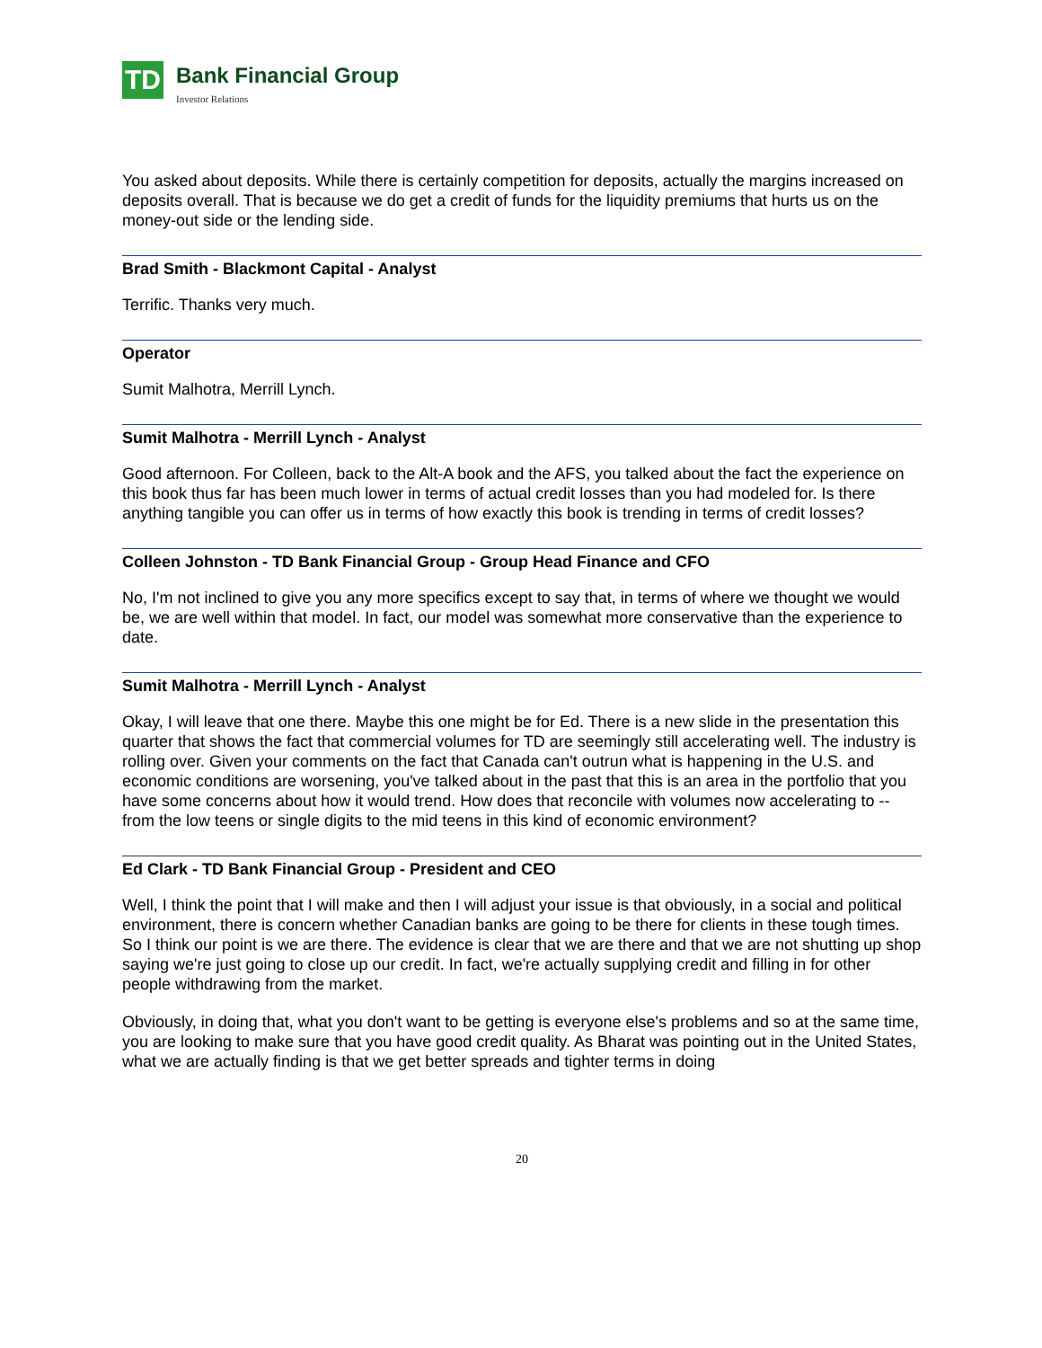TD
Bank Financial Group
Investor Relations
You asked about deposits. While there is certainly competition for deposits, actually the margins increased on deposits overall. That is because we do get a credit of funds for the liquidity premiums that hurts us on the money-out side or the lending side.
Brad Smith - Blackmont Capital - Analyst
Terrific. Thanks very much.
Operator
Sumit Malhotra, Merrill Lynch.
Sumit Malhotra - Merrill Lynch - Analyst
Good afternoon. For Colleen, back to the Alt-A book and the AFS, you talked about the fact the experience on this book thus far has been much lower in terms of actual credit losses than you had modeled for. Is there anything tangible you can offer us in terms of how exactly this book is trending in terms of credit losses?
Colleen Johnston - TD Bank Financial Group - Group Head Finance and CFO
No, I'm not inclined to give you any more specifics except to say that, in terms of where we thought we would be, we are well within that model. In fact, our model was somewhat more conservative than the experience to date.
Sumit Malhotra - Merrill Lynch - Analyst
Okay, I will leave that one there. Maybe this one might be for Ed. There is a new slide in the presentation this quarter that shows the fact that commercial volumes for TD are seemingly still accelerating well. The industry is rolling over. Given your comments on the fact that Canada can't outrun what is happening in the U.S. and economic conditions are worsening, you've talked about in the past that this is an area in the portfolio that you have some concerns about how it would trend. How does that reconcile with volumes now accelerating to -- from the low teens or single digits to the mid teens in this kind of economic environment?
Ed Clark - TD Bank Financial Group - President and CEO
Well, I think the point that I will make and then I will adjust your issue is that obviously, in a social and political environment, there is concern whether Canadian banks are going to be there for clients in these tough times. So I think our point is we are there. The evidence is clear that we are there and that we are not shutting up shop saying we're just going to close up our credit. In fact, we're actually supplying credit and filling in for other people withdrawing from the market.
Obviously, in doing that, what you don't want to be getting is everyone else's problems and so at the same time, you are looking to make sure that you have good credit quality. As Bharat was pointing out in the United States, what we are actually finding is that we get better spreads and tighter terms in doing
20